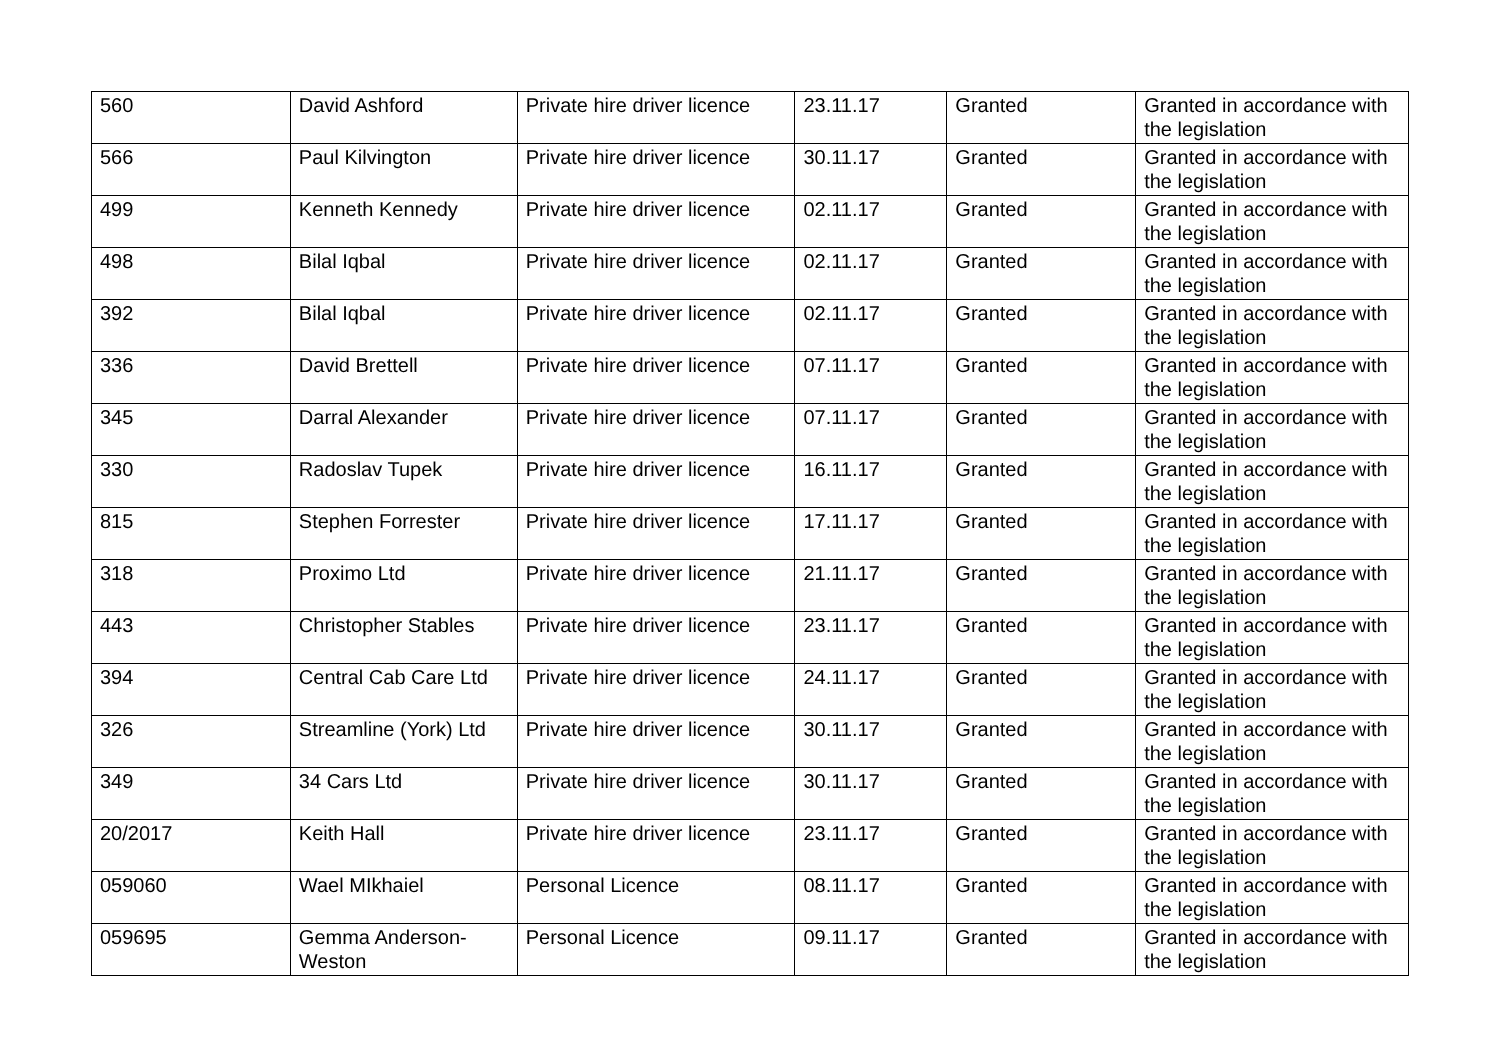| 560 | David Ashford | Private hire driver licence | 23.11.17 | Granted | Granted in accordance with the legislation |
| 566 | Paul Kilvington | Private hire driver licence | 30.11.17 | Granted | Granted in accordance with the legislation |
| 499 | Kenneth Kennedy | Private hire driver licence | 02.11.17 | Granted | Granted in accordance with the legislation |
| 498 | Bilal Iqbal | Private hire driver licence | 02.11.17 | Granted | Granted in accordance with the legislation |
| 392 | Bilal Iqbal | Private hire driver licence | 02.11.17 | Granted | Granted in accordance with the legislation |
| 336 | David Brettell | Private hire driver licence | 07.11.17 | Granted | Granted in accordance with the legislation |
| 345 | Darral Alexander | Private hire driver licence | 07.11.17 | Granted | Granted in accordance with the legislation |
| 330 | Radoslav Tupek | Private hire driver licence | 16.11.17 | Granted | Granted in accordance with the legislation |
| 815 | Stephen Forrester | Private hire driver licence | 17.11.17 | Granted | Granted in accordance with the legislation |
| 318 | Proximo Ltd | Private hire driver licence | 21.11.17 | Granted | Granted in accordance with the legislation |
| 443 | Christopher Stables | Private hire driver licence | 23.11.17 | Granted | Granted in accordance with the legislation |
| 394 | Central Cab Care Ltd | Private hire driver licence | 24.11.17 | Granted | Granted in accordance with the legislation |
| 326 | Streamline (York) Ltd | Private hire driver licence | 30.11.17 | Granted | Granted in accordance with the legislation |
| 349 | 34 Cars Ltd | Private hire driver licence | 30.11.17 | Granted | Granted in accordance with the legislation |
| 20/2017 | Keith Hall | Private hire driver licence | 23.11.17 | Granted | Granted in accordance with the legislation |
| 059060 | Wael MIkhaiel | Personal Licence | 08.11.17 | Granted | Granted in accordance with the legislation |
| 059695 | Gemma Anderson-Weston | Personal Licence | 09.11.17 | Granted | Granted in accordance with the legislation |